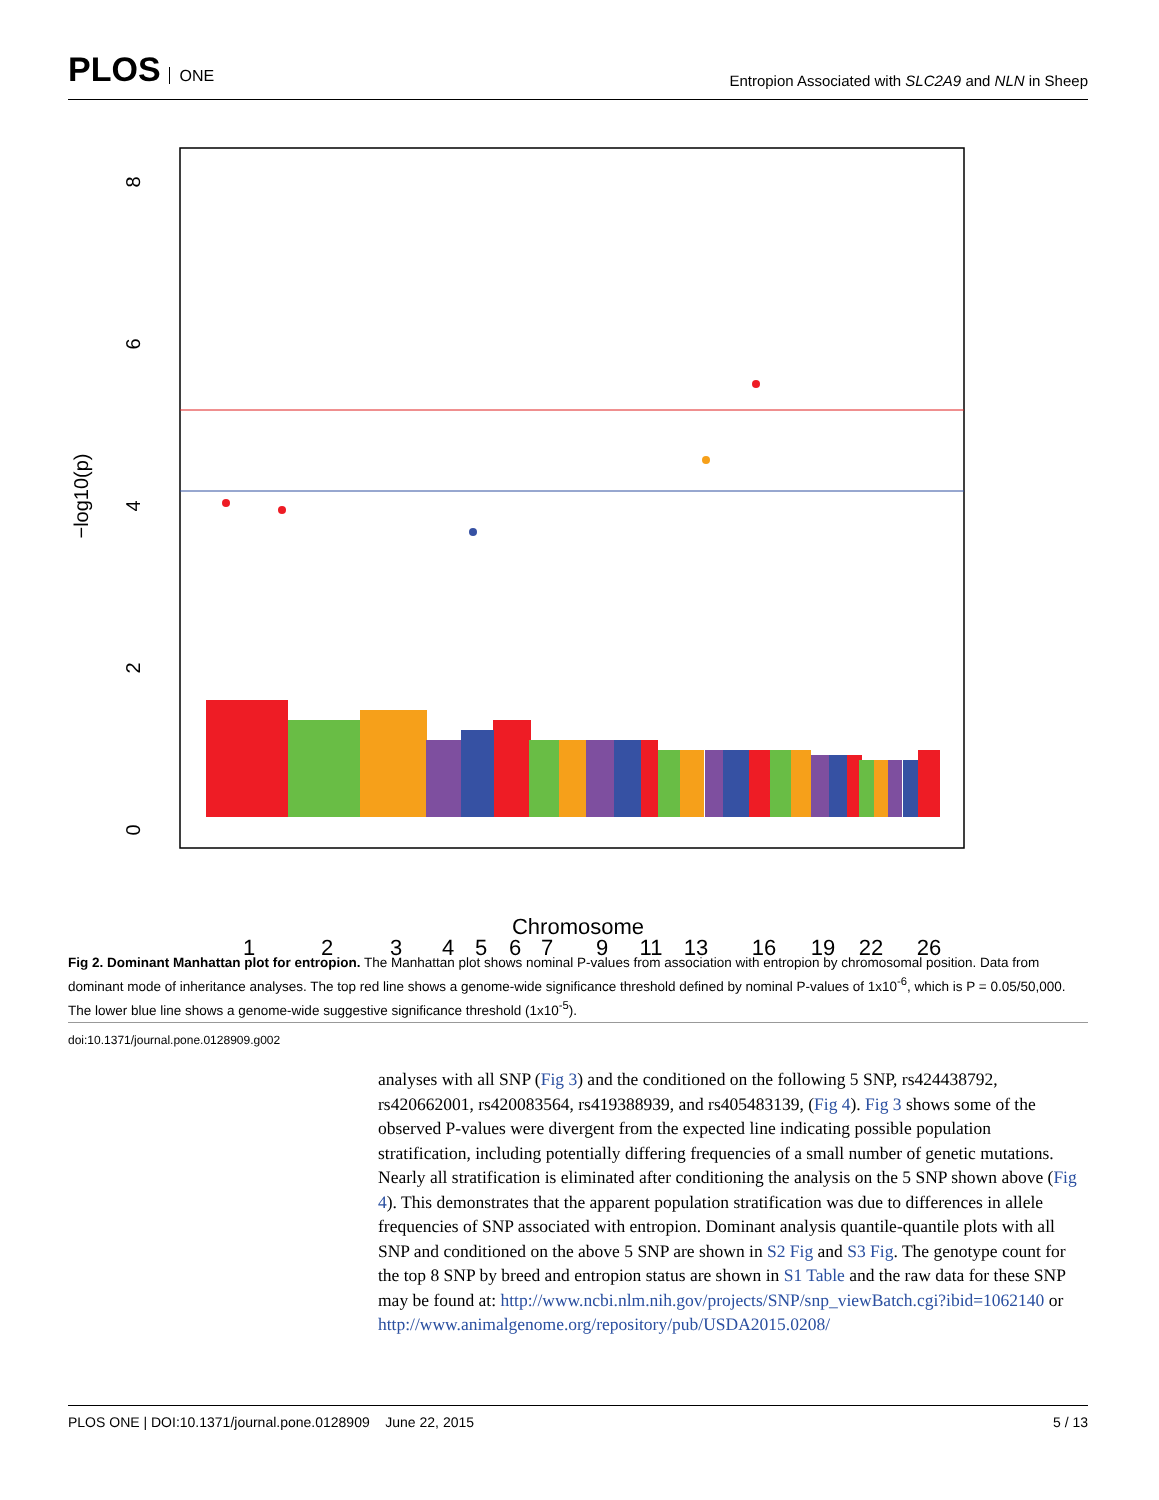PLOS ONE
Entropion Associated with SLC2A9 and NLN in Sheep
1
2
3
4
5
6
7
9
11
13
16
19
22
26
0
2
4
6
8
−log10(p)
Chromosome
Fig 2. Dominant Manhattan plot for entropion. The Manhattan plot shows nominal P-values from association with entropion by chromosomal position. Data from dominant mode of inheritance analyses. The top red line shows a genome-wide significance threshold defined by nominal P-values of 1x10<sup>-6</sup>, which is P = 0.05/50,000. The lower blue line shows a genome-wide suggestive significance threshold (1x10<sup>-5</sup>).
doi:10.1371/journal.pone.0128909.g002
analyses with all SNP (Fig 3) and the conditioned on the following 5 SNP, rs424438792, rs420662001, rs420083564, rs419388939, and rs405483139, (Fig 4). Fig 3 shows some of the observed P-values were divergent from the expected line indicating possible population stratification, including potentially differing frequencies of a small number of genetic mutations. Nearly all stratification is eliminated after conditioning the analysis on the 5 SNP shown above (Fig 4). This demonstrates that the apparent population stratification was due to differences in allele frequencies of SNP associated with entropion. Dominant analysis quantile-quantile plots with all SNP and conditioned on the above 5 SNP are shown in S2 Fig and S3 Fig. The genotype count for the top 8 SNP by breed and entropion status are shown in S1 Table and the raw data for these SNP may be found at: http://www.ncbi.nlm.nih.gov/projects/SNP/snp_viewBatch.cgi?ibid=1062140 or http://www.animalgenome.org/repository/pub/USDA2015.0208/
PLOS ONE | DOI:10.1371/journal.pone.0128909 June 22, 2015 5 / 13